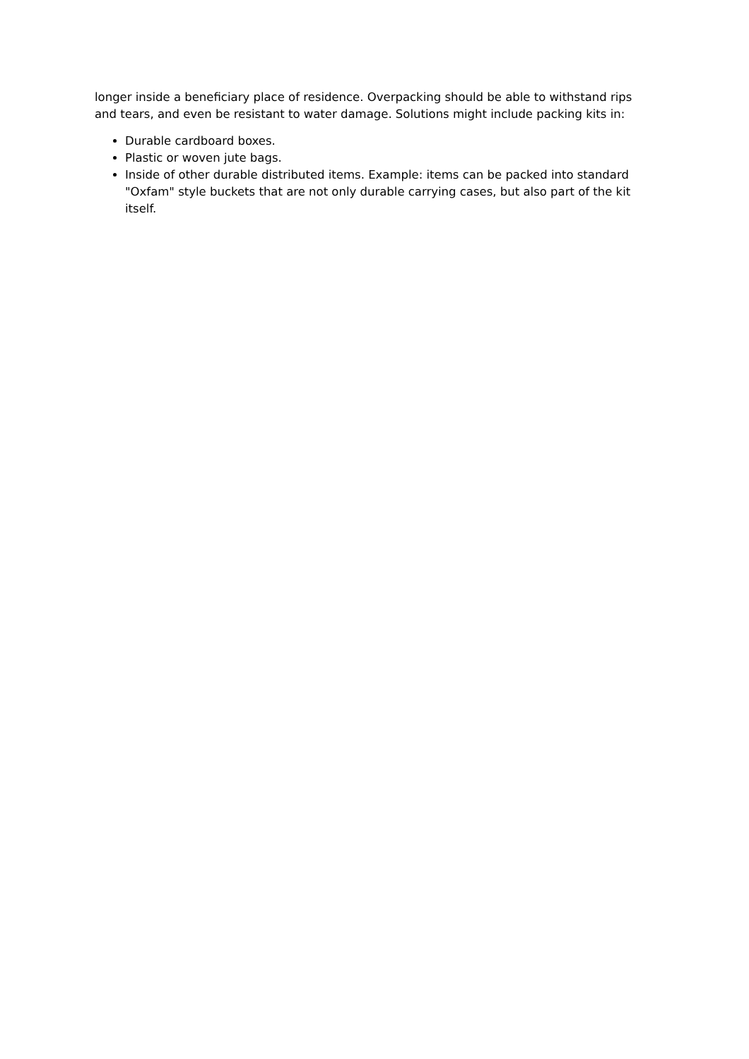longer inside a beneficiary place of residence. Overpacking should be able to withstand rips and tears, and even be resistant to water damage. Solutions might include packing kits in:
Durable cardboard boxes.
Plastic or woven jute bags.
Inside of other durable distributed items. Example: items can be packed into standard "Oxfam" style buckets that are not only durable carrying cases, but also part of the kit itself.